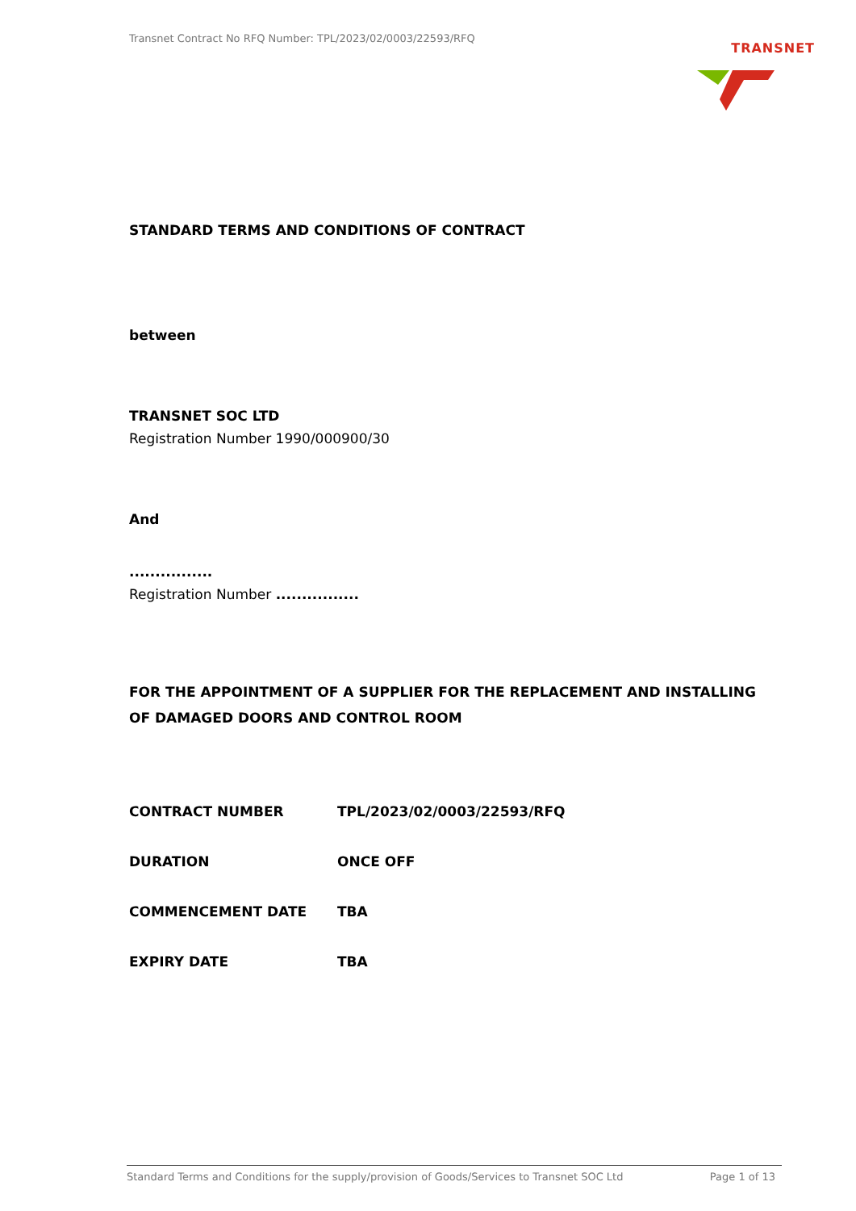Transnet Contract No RFQ Number: TPL/2023/02/0003/22593/RFQ
TRANSNET
STANDARD TERMS AND CONDITIONS OF CONTRACT
between
TRANSNET SOC LTD
Registration Number 1990/000900/30
And
................
Registration Number ................
FOR THE APPOINTMENT OF A SUPPLIER FOR THE REPLACEMENT AND INSTALLING OF DAMAGED DOORS AND CONTROL ROOM
| CONTRACT NUMBER | TPL/2023/02/0003/22593/RFQ |
| DURATION | ONCE OFF |
| COMMENCEMENT DATE | TBA |
| EXPIRY DATE | TBA |
Standard Terms and Conditions for the supply/provision of Goods/Services to Transnet SOC Ltd Page 1 of 13